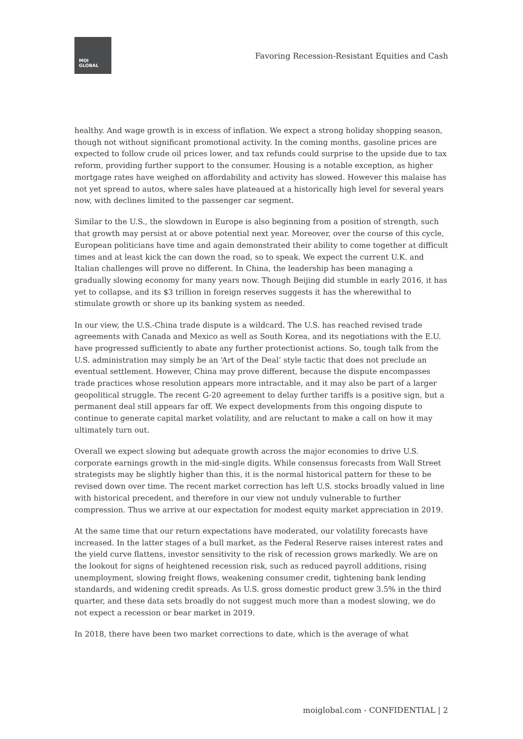MOI
GLOBAL
Favoring Recession-Resistant Equities and Cash
healthy. And wage growth is in excess of inflation. We expect a strong holiday shopping season, though not without significant promotional activity. In the coming months, gasoline prices are expected to follow crude oil prices lower, and tax refunds could surprise to the upside due to tax reform, providing further support to the consumer. Housing is a notable exception, as higher mortgage rates have weighed on affordability and activity has slowed. However this malaise has not yet spread to autos, where sales have plateaued at a historically high level for several years now, with declines limited to the passenger car segment.
Similar to the U.S., the slowdown in Europe is also beginning from a position of strength, such that growth may persist at or above potential next year. Moreover, over the course of this cycle, European politicians have time and again demonstrated their ability to come together at difficult times and at least kick the can down the road, so to speak. We expect the current U.K. and Italian challenges will prove no different. In China, the leadership has been managing a gradually slowing economy for many years now. Though Beijing did stumble in early 2016, it has yet to collapse, and its $3 trillion in foreign reserves suggests it has the wherewithal to stimulate growth or shore up its banking system as needed.
In our view, the U.S.-China trade dispute is a wildcard. The U.S. has reached revised trade agreements with Canada and Mexico as well as South Korea, and its negotiations with the E.U. have progressed sufficiently to abate any further protectionist actions. So, tough talk from the U.S. administration may simply be an ‘Art of the Deal’ style tactic that does not preclude an eventual settlement. However, China may prove different, because the dispute encompasses trade practices whose resolution appears more intractable, and it may also be part of a larger geopolitical struggle. The recent G-20 agreement to delay further tariffs is a positive sign, but a permanent deal still appears far off. We expect developments from this ongoing dispute to continue to generate capital market volatility, and are reluctant to make a call on how it may ultimately turn out.
Overall we expect slowing but adequate growth across the major economies to drive U.S. corporate earnings growth in the mid-single digits. While consensus forecasts from Wall Street strategists may be slightly higher than this, it is the normal historical pattern for these to be revised down over time. The recent market correction has left U.S. stocks broadly valued in line with historical precedent, and therefore in our view not unduly vulnerable to further compression. Thus we arrive at our expectation for modest equity market appreciation in 2019.
At the same time that our return expectations have moderated, our volatility forecasts have increased. In the latter stages of a bull market, as the Federal Reserve raises interest rates and the yield curve flattens, investor sensitivity to the risk of recession grows markedly. We are on the lookout for signs of heightened recession risk, such as reduced payroll additions, rising unemployment, slowing freight flows, weakening consumer credit, tightening bank lending standards, and widening credit spreads. As U.S. gross domestic product grew 3.5% in the third quarter, and these data sets broadly do not suggest much more than a modest slowing, we do not expect a recession or bear market in 2019.
In 2018, there have been two market corrections to date, which is the average of what
moiglobal.com - CONFIDENTIAL | 2